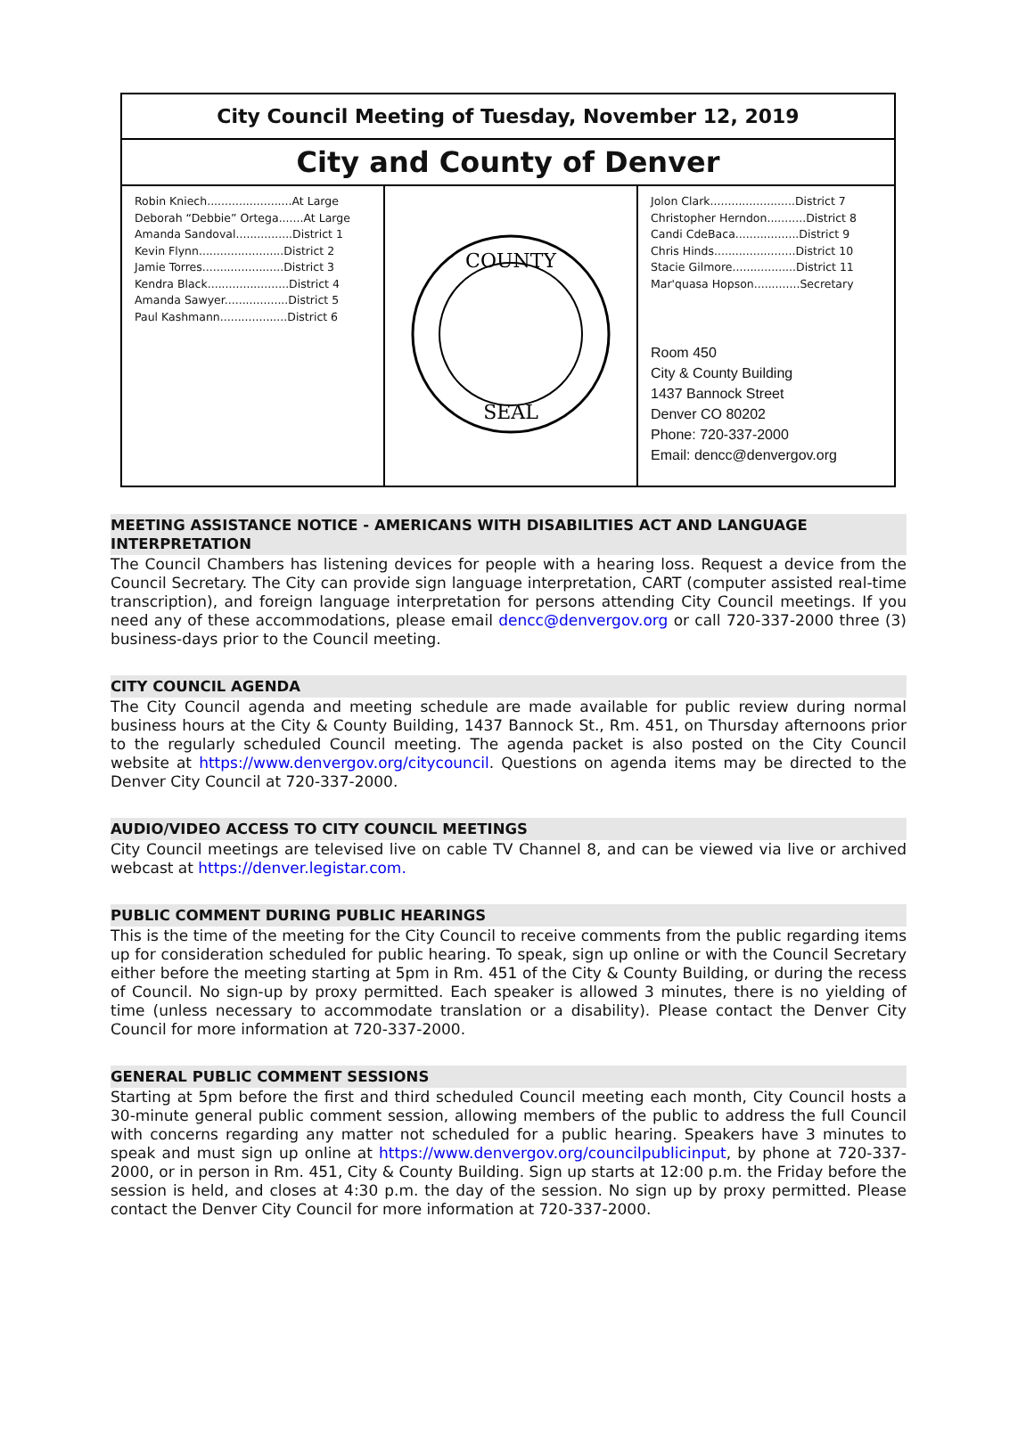| City Council Meeting of Tuesday, November 12, 2019 | | |
| City and County of Denver | | |
| Robin Kniech........................At Large Deborah “Debbie” Ortega.......At Large Amanda Sandoval................District 1 Kevin Flynn........................District 2 Jamie Torres.......................District 3 Kendra Black.......................District 4 Amanda Sawyer..................District 5 Paul Kashmann...................District 6 | COUNTY SEAL | Jolon Clark........................District 7 Christopher Herndon...........District 8 Candi CdeBaca..................District 9 Chris Hinds.......................District 10 Stacie Gilmore..................District 11 Mar'quasa Hopson.............Secretary Room 450 City & County Building 1437 Bannock Street Denver CO 80202 Phone: 720-337-2000 Email: dencc@denvergov.org |
MEETING ASSISTANCE NOTICE - AMERICANS WITH DISABILITIES ACT AND LANGUAGE INTERPRETATION
The Council Chambers has listening devices for people with a hearing loss. Request a device from the Council Secretary. The City can provide sign language interpretation, CART (computer assisted real-time transcription), and foreign language interpretation for persons attending City Council meetings. If you need any of these accommodations, please email dencc@denvergov.org or call 720-337-2000 three (3) business-days prior to the Council meeting.
CITY COUNCIL AGENDA
The City Council agenda and meeting schedule are made available for public review during normal business hours at the City & County Building, 1437 Bannock St., Rm. 451, on Thursday afternoons prior to the regularly scheduled Council meeting. The agenda packet is also posted on the City Council website at https://www.denvergov.org/citycouncil. Questions on agenda items may be directed to the Denver City Council at 720-337-2000.
AUDIO/VIDEO ACCESS TO CITY COUNCIL MEETINGS
City Council meetings are televised live on cable TV Channel 8, and can be viewed via live or archived webcast at https://denver.legistar.com.
PUBLIC COMMENT DURING PUBLIC HEARINGS
This is the time of the meeting for the City Council to receive comments from the public regarding items up for consideration scheduled for public hearing. To speak, sign up online or with the Council Secretary either before the meeting starting at 5pm in Rm. 451 of the City & County Building, or during the recess of Council. No sign-up by proxy permitted. Each speaker is allowed 3 minutes, there is no yielding of time (unless necessary to accommodate translation or a disability). Please contact the Denver City Council for more information at 720-337-2000.
GENERAL PUBLIC COMMENT SESSIONS
Starting at 5pm before the first and third scheduled Council meeting each month, City Council hosts a 30-minute general public comment session, allowing members of the public to address the full Council with concerns regarding any matter not scheduled for a public hearing. Speakers have 3 minutes to speak and must sign up online at https://www.denvergov.org/councilpublicinput, by phone at 720-337-2000, or in person in Rm. 451, City & County Building. Sign up starts at 12:00 p.m. the Friday before the session is held, and closes at 4:30 p.m. the day of the session. No sign up by proxy permitted. Please contact the Denver City Council for more information at 720-337-2000.